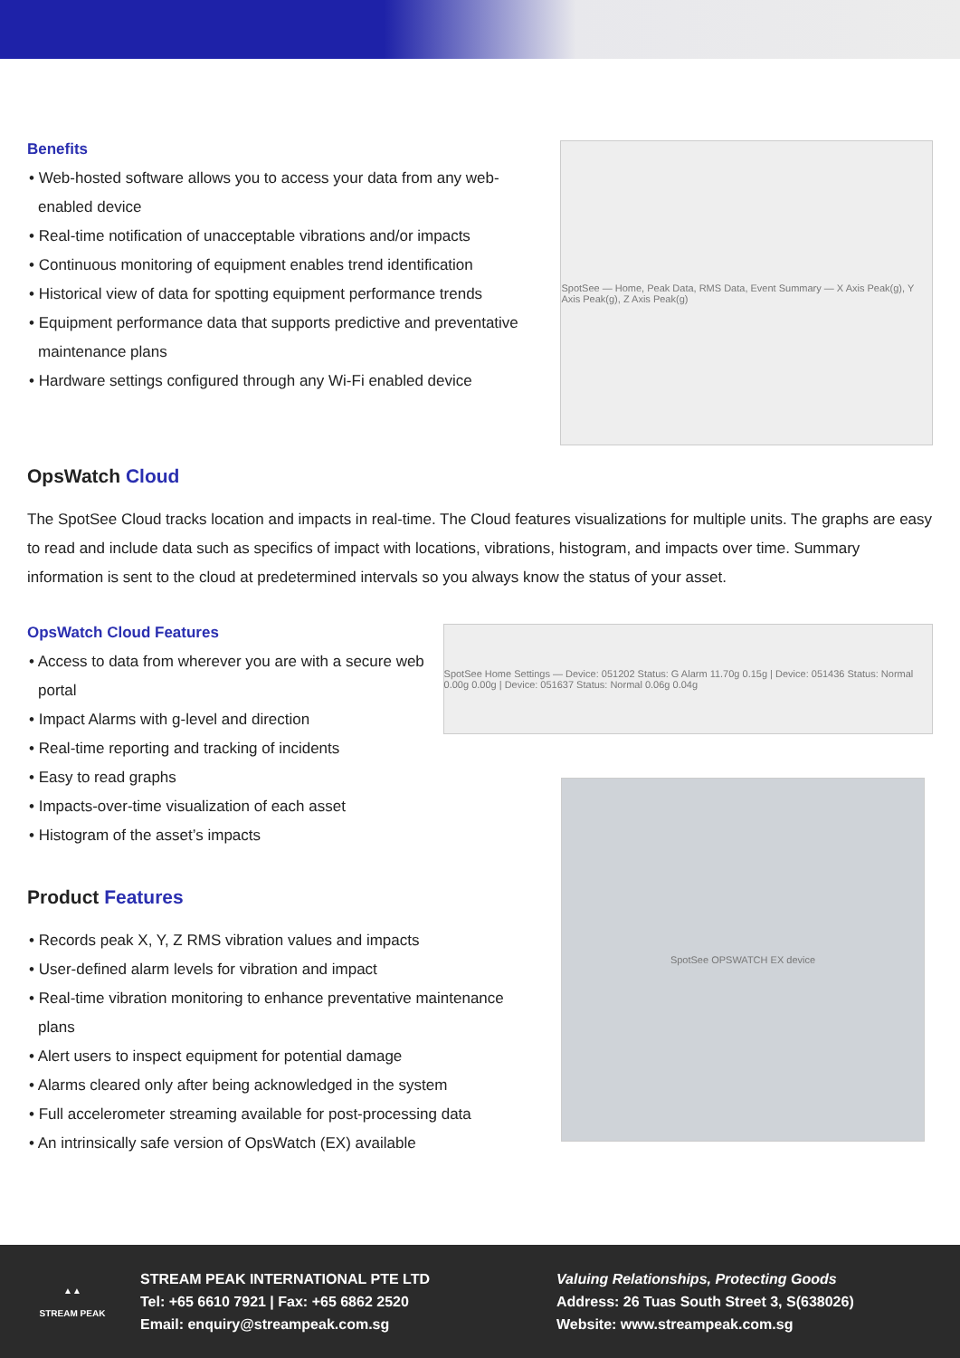Benefits
• Web-hosted software allows you to access your data from any web-enabled device
• Real-time notification of unacceptable vibrations and/or impacts
• Continuous monitoring of equipment enables trend identification
• Historical view of data for spotting equipment performance trends
• Equipment performance data that supports predictive and preventative maintenance plans
• Hardware settings configured through any Wi-Fi enabled device
SpotSee — Home, Peak Data, RMS Data, Event Summary — X Axis Peak(g), Y Axis Peak(g), Z Axis Peak(g)
OpsWatch Cloud
The SpotSee Cloud tracks location and impacts in real-time. The Cloud features visualizations for multiple units. The graphs are easy to read and include data such as specifics of impact with locations, vibrations, histogram, and impacts over time. Summary information is sent to the cloud at predetermined intervals so you always know the status of your asset.
OpsWatch Cloud Features
• Access to data from wherever you are with a secure web portal
• Impact Alarms with g-level and direction
• Real-time reporting and tracking of incidents
• Easy to read graphs
• Impacts-over-time visualization of each asset
• Histogram of the asset’s impacts
SpotSee Home Settings — Device: 051202 Status: G Alarm 11.70g 0.15g | Device: 051436 Status: Normal 0.00g 0.00g | Device: 051637 Status: Normal 0.06g 0.04g
Product Features
• Records peak X, Y, Z RMS vibration values and impacts
• User-defined alarm levels for vibration and impact
• Real-time vibration monitoring to enhance preventative maintenance plans
• Alert users to inspect equipment for potential damage
• Alarms cleared only after being acknowledged in the system
• Full accelerometer streaming available for post-processing data
• An intrinsically safe version of OpsWatch (EX) available
SpotSee OPSWATCH EX device
▲▲
STREAM PEAK
STREAM PEAK INTERNATIONAL PTE LTD
Tel: +65 6610 7921 | Fax: +65 6862 2520
Email: enquiry@streampeak.com.sg
Valuing Relationships, Protecting Goods
Address: 26 Tuas South Street 3, S(638026)
Website: www.streampeak.com.sg